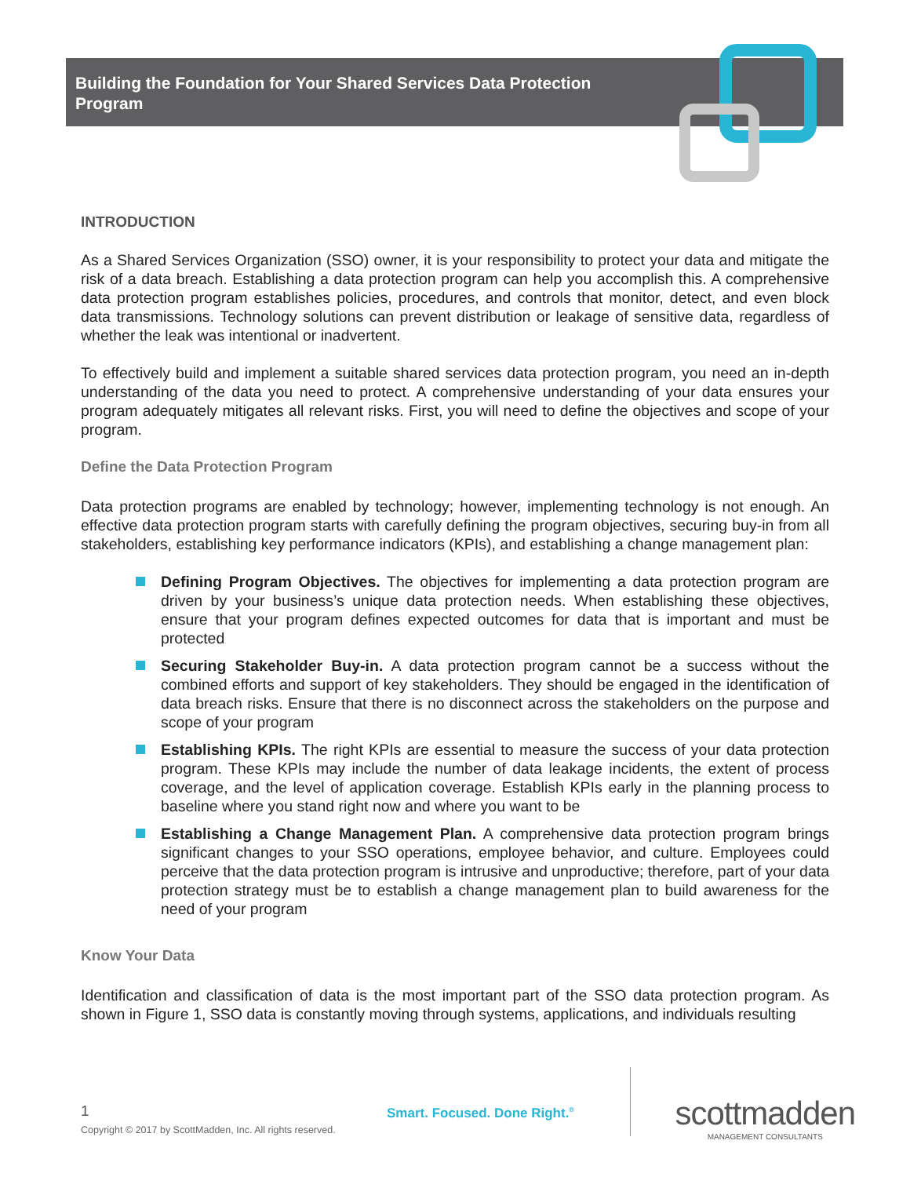Building the Foundation for Your Shared Services Data Protection Program
INTRODUCTION
As a Shared Services Organization (SSO) owner, it is your responsibility to protect your data and mitigate the risk of a data breach. Establishing a data protection program can help you accomplish this. A comprehensive data protection program establishes policies, procedures, and controls that monitor, detect, and even block data transmissions. Technology solutions can prevent distribution or leakage of sensitive data, regardless of whether the leak was intentional or inadvertent.
To effectively build and implement a suitable shared services data protection program, you need an in-depth understanding of the data you need to protect. A comprehensive understanding of your data ensures your program adequately mitigates all relevant risks. First, you will need to define the objectives and scope of your program.
Define the Data Protection Program
Data protection programs are enabled by technology; however, implementing technology is not enough. An effective data protection program starts with carefully defining the program objectives, securing buy-in from all stakeholders, establishing key performance indicators (KPIs), and establishing a change management plan:
Defining Program Objectives. The objectives for implementing a data protection program are driven by your business’s unique data protection needs. When establishing these objectives, ensure that your program defines expected outcomes for data that is important and must be protected
Securing Stakeholder Buy-in. A data protection program cannot be a success without the combined efforts and support of key stakeholders. They should be engaged in the identification of data breach risks. Ensure that there is no disconnect across the stakeholders on the purpose and scope of your program
Establishing KPIs. The right KPIs are essential to measure the success of your data protection program. These KPIs may include the number of data leakage incidents, the extent of process coverage, and the level of application coverage. Establish KPIs early in the planning process to baseline where you stand right now and where you want to be
Establishing a Change Management Plan. A comprehensive data protection program brings significant changes to your SSO operations, employee behavior, and culture. Employees could perceive that the data protection program is intrusive and unproductive; therefore, part of your data protection strategy must be to establish a change management plan to build awareness for the need of your program
Know Your Data
Identification and classification of data is the most important part of the SSO data protection program. As shown in Figure 1, SSO data is constantly moving through systems, applications, and individuals resulting
1
Copyright © 2017 by ScottMadden, Inc. All rights reserved.
Smart. Focused. Done Right.<sup>®</sup>
scottmadden
MANAGEMENT CONSULTANTS